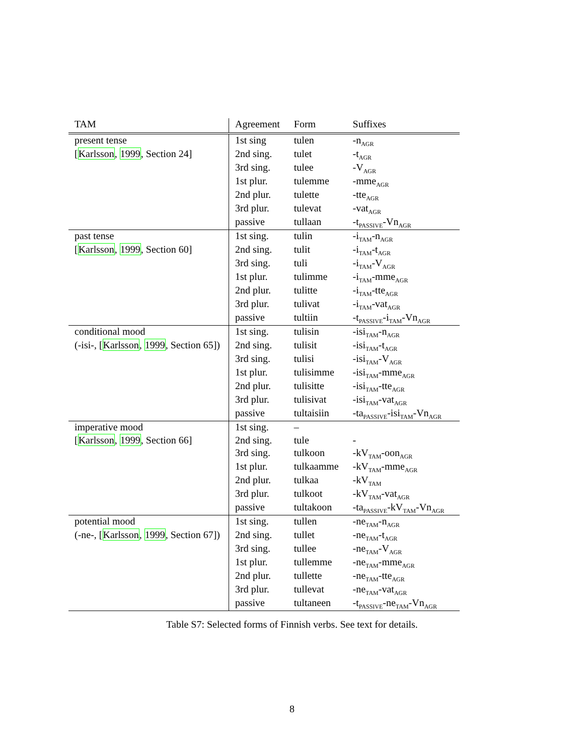| TAM | Agreement | Form | Suffixes |
| --- | --- | --- | --- |
| present tense | 1st sing | tulen | -n<sub>AGR</sub> |
| [ Karlsson , 1999 , Section 24] | 2nd sing. | tulet | -t<sub>AGR</sub> |
| | 3rd sing. | tulee | -V<sub>AGR</sub> |
| | 1st plur. | tulemme | -mme<sub>AGR</sub> |
| | 2nd plur. | tulette | -tte<sub>AGR</sub> |
| | 3rd plur. | tulevat | -vat<sub>AGR</sub> |
| | passive | tullaan | -t<sub>PASSIVE</sub>-Vn<sub>AGR</sub> |
| past tense | 1st sing. | tulin | -i<sub>TAM</sub>-n<sub>AGR</sub> |
| [ Karlsson , 1999 , Section 60] | 2nd sing. | tulit | -i<sub>TAM</sub>-t<sub>AGR</sub> |
| | 3rd sing. | tuli | -i<sub>TAM</sub>-V<sub>AGR</sub> |
| | 1st plur. | tulimme | -i<sub>TAM</sub>-mme<sub>AGR</sub> |
| | 2nd plur. | tulitte | -i<sub>TAM</sub>-tte<sub>AGR</sub> |
| | 3rd plur. | tulivat | -i<sub>TAM</sub>-vat<sub>AGR</sub> |
| | passive | tultiin | -t<sub>PASSIVE</sub>-i<sub>TAM</sub>-Vn<sub>AGR</sub> |
| conditional mood | 1st sing. | tulisin | -isi<sub>TAM</sub>-n<sub>AGR</sub> |
| (-isi-, [ Karlsson , 1999 , Section 65]) | 2nd sing. | tulisit | -isi<sub>TAM</sub>-t<sub>AGR</sub> |
| | 3rd sing. | tulisi | -isi<sub>TAM</sub>-V<sub>AGR</sub> |
| | 1st plur. | tulisimme | -isi<sub>TAM</sub>-mme<sub>AGR</sub> |
| | 2nd plur. | tulisitte | -isi<sub>TAM</sub>-tte<sub>AGR</sub> |
| | 3rd plur. | tulisivat | -isi<sub>TAM</sub>-vat<sub>AGR</sub> |
| | passive | tultaisiin | -ta<sub>PASSIVE</sub>-isi<sub>TAM</sub>-Vn<sub>AGR</sub> |
| imperative mood | 1st sing. | – | |
| [ Karlsson , 1999 , Section 66] | 2nd sing. | tule | - |
| | 3rd sing. | tulkoon | -kV<sub>TAM</sub>-oon<sub>AGR</sub> |
| | 1st plur. | tulkaamme | -kV<sub>TAM</sub>-mme<sub>AGR</sub> |
| | 2nd plur. | tulkaa | -kV<sub>TAM</sub> |
| | 3rd plur. | tulkoot | -kV<sub>TAM</sub>-vat<sub>AGR</sub> |
| | passive | tultakoon | -ta<sub>PASSIVE</sub>-kV<sub>TAM</sub>-Vn<sub>AGR</sub> |
| potential mood | 1st sing. | tullen | -ne<sub>TAM</sub>-n<sub>AGR</sub> |
| (-ne-, [ Karlsson , 1999 , Section 67]) | 2nd sing. | tullet | -ne<sub>TAM</sub>-t<sub>AGR</sub> |
| | 3rd sing. | tullee | -ne<sub>TAM</sub>-V<sub>AGR</sub> |
| | 1st plur. | tullemme | -ne<sub>TAM</sub>-mme<sub>AGR</sub> |
| | 2nd plur. | tullette | -ne<sub>TAM</sub>-tte<sub>AGR</sub> |
| | 3rd plur. | tullevat | -ne<sub>TAM</sub>-vat<sub>AGR</sub> |
| | passive | tultaneen | -t<sub>PASSIVE</sub>-ne<sub>TAM</sub>-Vn<sub>AGR</sub> |
Table S7: Selected forms of Finnish verbs. See text for details.
8